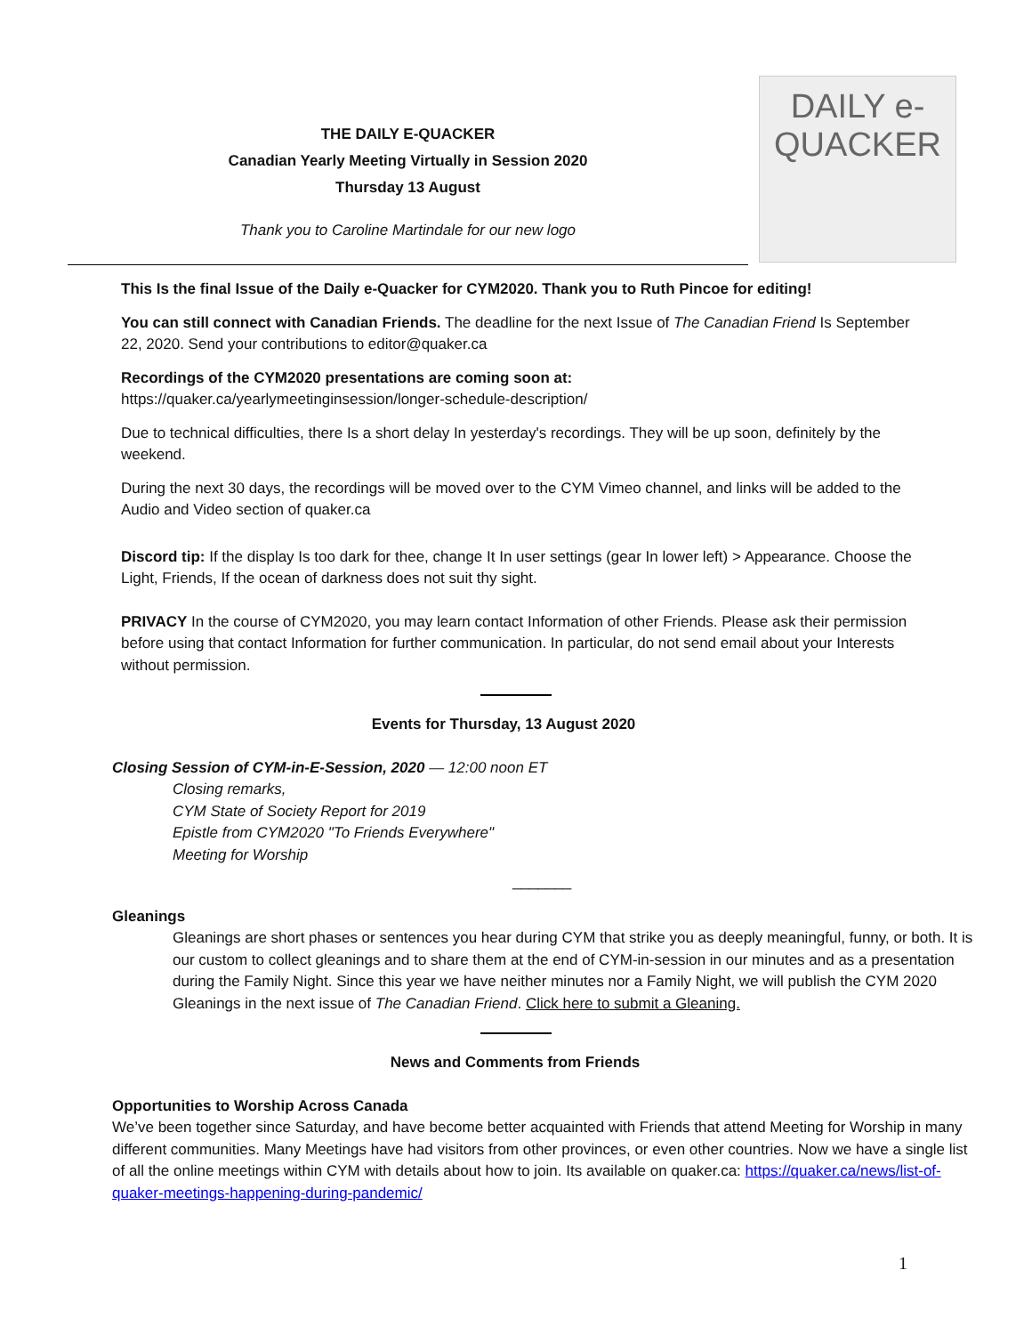THE DAILY E-QUACKER
Canadian Yearly Meeting Virtually in Session 2020
Thursday 13 August
Thank you to Caroline Martindale for our new logo
DAILY e-QUACKER
This Is the final Issue of the Daily e-Quacker for CYM2020. Thank you to Ruth Pincoe for editing!
You can still connect with Canadian Friends. The deadline for the next Issue of The Canadian Friend Is September 22, 2020. Send your contributions to editor@quaker.ca
Recordings of the CYM2020 presentations are coming soon at:
https://quaker.ca/yearlymeetinginsession/longer-schedule-description/
Due to technical difficulties, there Is a short delay In yesterday's recordings. They will be up soon, definitely by the weekend.
During the next 30 days, the recordings will be moved over to the CYM Vimeo channel, and links will be added to the Audio and Video section of quaker.ca
Discord tip: If the display Is too dark for thee, change It In user settings (gear In lower left) > Appearance. Choose the Light, Friends, If the ocean of darkness does not suit thy sight.
PRIVACY In the course of CYM2020, you may learn contact Information of other Friends. Please ask their permission before using that contact Information for further communication. In particular, do not send email about your Interests without permission.
Events for Thursday, 13 August 2020
Closing Session of CYM-in-E-Session, 2020 — 12:00 noon ET
Closing remarks,
CYM State of Society Report for 2019
Epistle from CYM2020 "To Friends Everywhere"
Meeting for Worship
_______
Gleanings
Gleanings are short phases or sentences you hear during CYM that strike you as deeply meaningful, funny, or both. It is our custom to collect gleanings and to share them at the end of CYM-in-session in our minutes and as a presentation during the Family Night. Since this year we have neither minutes nor a Family Night, we will publish the CYM 2020 Gleanings in the next issue of The Canadian Friend. Click here to submit a Gleaning.
News and Comments from Friends
Opportunities to Worship Across Canada
We’ve been together since Saturday, and have become better acquainted with Friends that attend Meeting for Worship in many different communities. Many Meetings have had visitors from other provinces, or even other countries. Now we have a single list of all the online meetings within CYM with details about how to join. Its available on quaker.ca: https://quaker.ca/news/list-of-quaker-meetings-happening-during-pandemic/
1